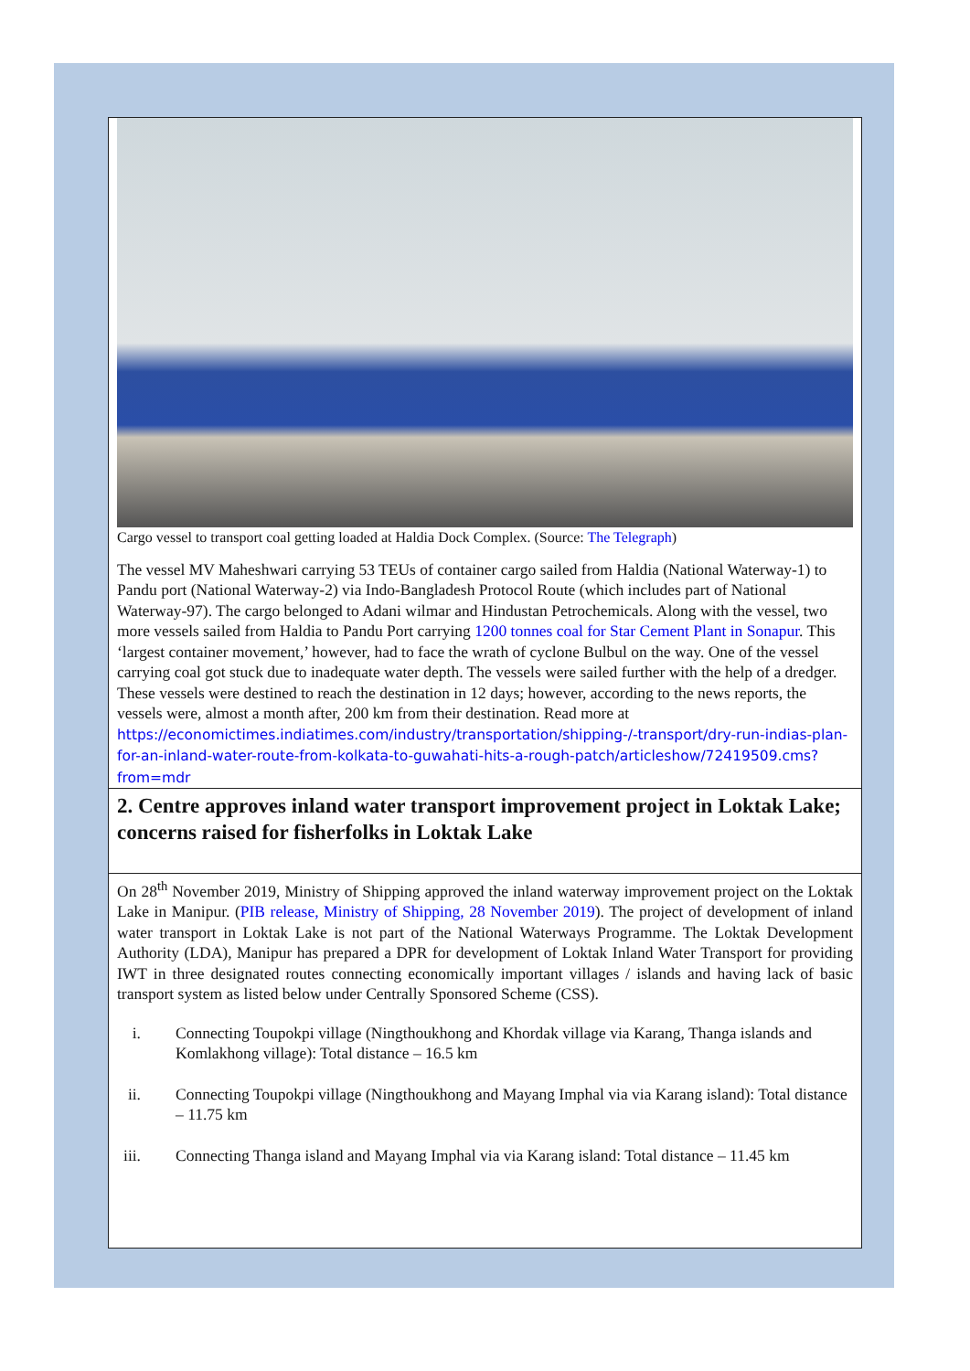Cargo vessel to transport coal getting loaded at Haldia Dock Complex. (Source: The Telegraph)
The vessel MV Maheshwari carrying 53 TEUs of container cargo sailed from Haldia (National Waterway-1) to Pandu port (National Waterway-2) via Indo-Bangladesh Protocol Route (which includes part of National Waterway-97). The cargo belonged to Adani wilmar and Hindustan Petrochemicals. Along with the vessel, two more vessels sailed from Haldia to Pandu Port carrying 1200 tonnes coal for Star Cement Plant in Sonapur. This ‘largest container movement,’ however, had to face the wrath of cyclone Bulbul on the way. One of the vessel carrying coal got stuck due to inadequate water depth. The vessels were sailed further with the help of a dredger. These vessels were destined to reach the destination in 12 days; however, according to the news reports, the vessels were, almost a month after, 200 km from their destination. Read more at https://economictimes.indiatimes.com/industry/transportation/shipping-/-transport/dry-run-indias-plan-for-an-inland-water-route-from-kolkata-to-guwahati-hits-a-rough-patch/articleshow/72419509.cms?from=mdr
2. Centre approves inland water transport improvement project in Loktak Lake; concerns raised for fisherfolks in Loktak Lake
On 28<sup>th</sup> November 2019, Ministry of Shipping approved the inland waterway improvement project on the Loktak Lake in Manipur. (PIB release, Ministry of Shipping, 28 November 2019). The project of development of inland water transport in Loktak Lake is not part of the National Waterways Programme. The Loktak Development Authority (LDA), Manipur has prepared a DPR for development of Loktak Inland Water Transport for providing IWT in three designated routes connecting economically important villages / islands and having lack of basic transport system as listed below under Centrally Sponsored Scheme (CSS).
i. Connecting Toupokpi village (Ningthoukhong and Khordak village via Karang, Thanga islands and Komlakhong village): Total distance – 16.5 km
ii. Connecting Toupokpi village (Ningthoukhong and Mayang Imphal via via Karang island): Total distance – 11.75 km
iii. Connecting Thanga island and Mayang Imphal via via Karang island: Total distance – 11.45 km